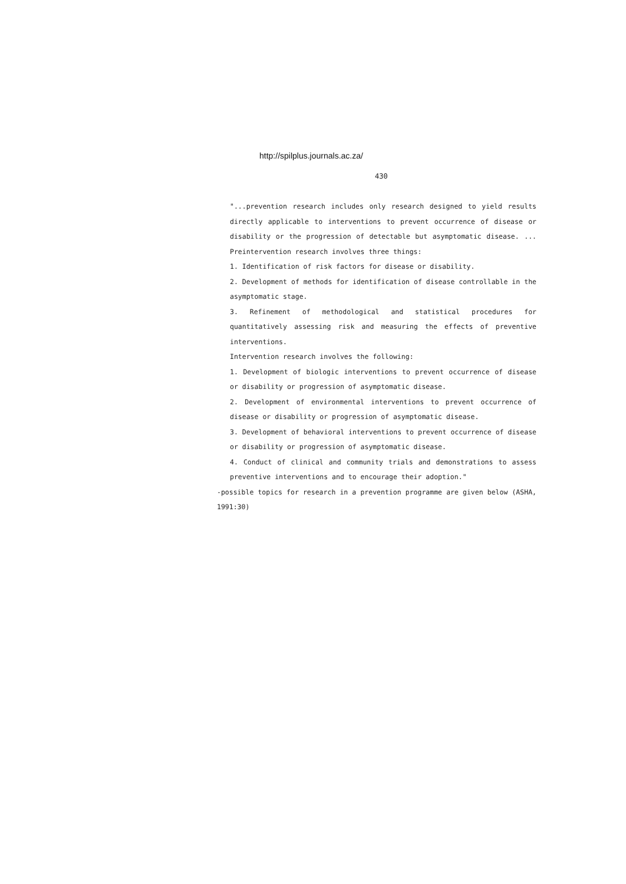http://spilplus.journals.ac.za/
430
"...prevention research includes only research designed to yield results directly applicable to interventions to prevent occurrence of disease or disability or the progression of detectable but asymptomatic disease. ... Preintervention research involves three things:
1. Identification of risk factors for disease or disability.
2. Development of methods for identification of disease controllable in the asymptomatic stage.
3. Refinement of methodological and statistical procedures for quantitatively assessing risk and measuring the effects of preventive interventions.
Intervention research involves the following:
1. Development of biologic interventions to prevent occurrence of disease or disability or progression of asymptomatic disease.
2. Development of environmental interventions to prevent occurrence of disease or disability or progression of asymptomatic disease.
3. Development of behavioral interventions to prevent occurrence of disease or disability or progression of asymptomatic disease.
4. Conduct of clinical and community trials and demonstrations to assess preventive interventions and to encourage their adoption."
-possible topics for research in a prevention programme are given below (ASHA, 1991:30)